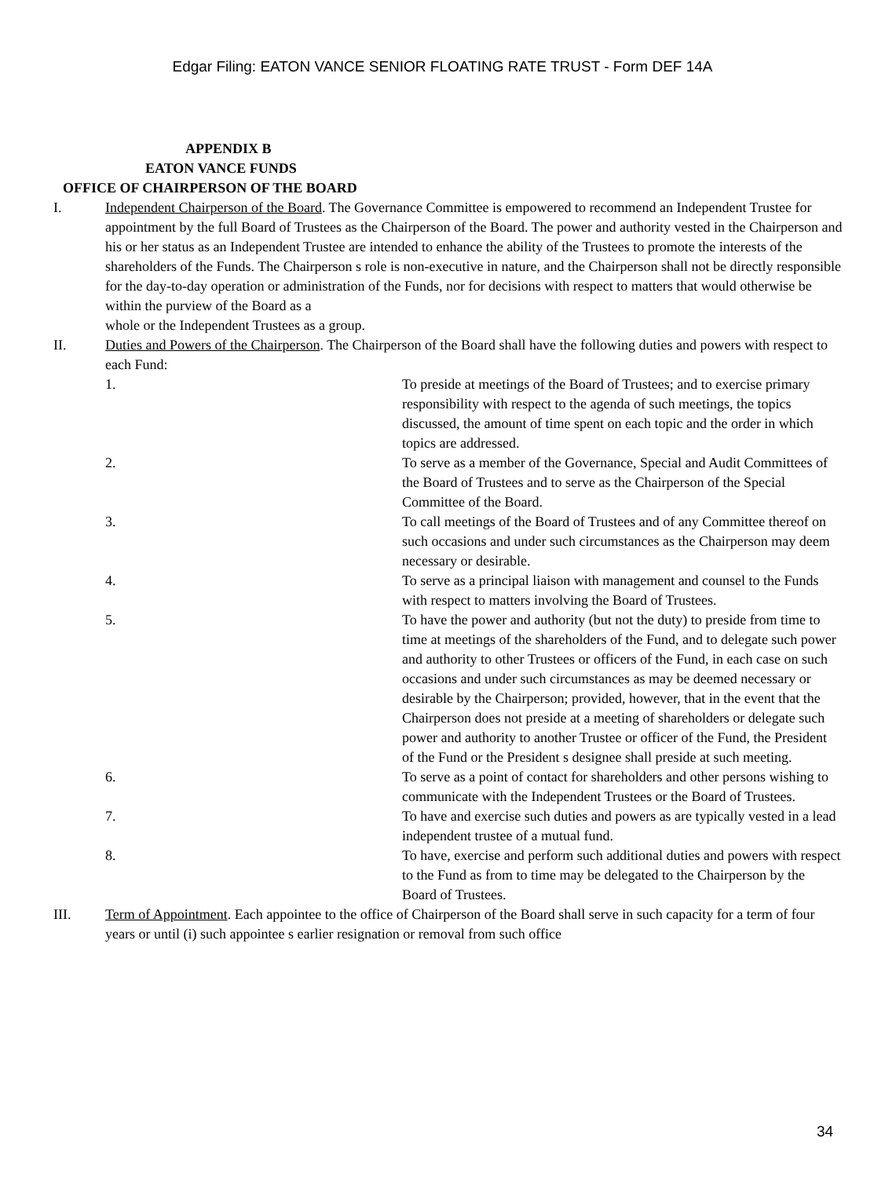Edgar Filing: EATON VANCE SENIOR FLOATING RATE TRUST - Form DEF 14A
APPENDIX B
EATON VANCE FUNDS
OFFICE OF CHAIRPERSON OF THE BOARD
I. Independent Chairperson of the Board. The Governance Committee is empowered to recommend an Independent Trustee for appointment by the full Board of Trustees as the Chairperson of the Board. The power and authority vested in the Chairperson and his or her status as an Independent Trustee are intended to enhance the ability of the Trustees to promote the interests of the shareholders of the Funds. The Chairperson s role is non-executive in nature, and the Chairperson shall not be directly responsible for the day-to-day operation or administration of the Funds, nor for decisions with respect to matters that would otherwise be within the purview of the Board as a
whole or the Independent Trustees as a group.
II. Duties and Powers of the Chairperson. The Chairperson of the Board shall have the following duties and powers with respect to each Fund:
1. To preside at meetings of the Board of Trustees; and to exercise primary responsibility with respect to the agenda of such meetings, the topics discussed, the amount of time spent on each topic and the order in which topics are addressed.
2. To serve as a member of the Governance, Special and Audit Committees of the Board of Trustees and to serve as the Chairperson of the Special Committee of the Board.
3. To call meetings of the Board of Trustees and of any Committee thereof on such occasions and under such circumstances as the Chairperson may deem necessary or desirable.
4. To serve as a principal liaison with management and counsel to the Funds with respect to matters involving the Board of Trustees.
5. To have the power and authority (but not the duty) to preside from time to time at meetings of the shareholders of the Fund, and to delegate such power and authority to other Trustees or officers of the Fund, in each case on such occasions and under such circumstances as may be deemed necessary or desirable by the Chairperson; provided, however, that in the event that the Chairperson does not preside at a meeting of shareholders or delegate such power and authority to another Trustee or officer of the Fund, the President of the Fund or the President s designee shall preside at such meeting.
6. To serve as a point of contact for shareholders and other persons wishing to communicate with the Independent Trustees or the Board of Trustees.
7. To have and exercise such duties and powers as are typically vested in a lead independent trustee of a mutual fund.
8. To have, exercise and perform such additional duties and powers with respect to the Fund as from to time may be delegated to the Chairperson by the Board of Trustees.
III. Term of Appointment. Each appointee to the office of Chairperson of the Board shall serve in such capacity for a term of four years or until (i) such appointee s earlier resignation or removal from such office
34